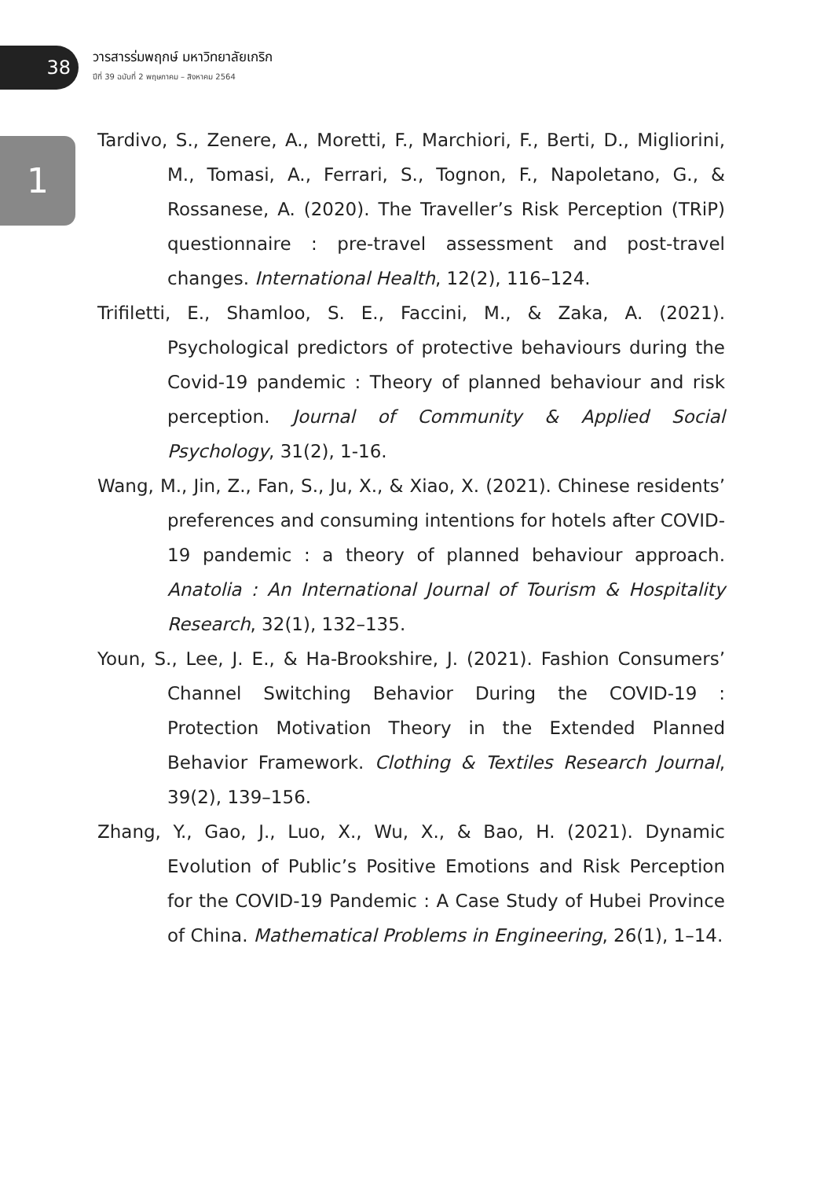38
วารสารร่มพฤกษ์ มหาวิทยาลัยเกริก
ปีที่ 39 ฉบับที่ 2 พฤษภาคม – สิงหาคม 2564
1
Tardivo, S., Zenere, A., Moretti, F., Marchiori, F., Berti, D., Migliorini, M., Tomasi, A., Ferrari, S., Tognon, F., Napoletano, G., & Rossanese, A. (2020). The Traveller’s Risk Perception (TRiP) questionnaire : pre-travel assessment and post-travel changes. International Health, 12(2), 116–124.
Trifiletti, E., Shamloo, S. E., Faccini, M., & Zaka, A. (2021). Psychological predictors of protective behaviours during the Covid-19 pandemic : Theory of planned behaviour and risk perception. Journal of Community & Applied Social Psychology, 31(2), 1-16.
Wang, M., Jin, Z., Fan, S., Ju, X., & Xiao, X. (2021). Chinese residents’ preferences and consuming intentions for hotels after COVID-19 pandemic : a theory of planned behaviour approach. Anatolia : An International Journal of Tourism & Hospitality Research, 32(1), 132–135.
Youn, S., Lee, J. E., & Ha-Brookshire, J. (2021). Fashion Consumers’ Channel Switching Behavior During the COVID-19 : Protection Motivation Theory in the Extended Planned Behavior Framework. Clothing & Textiles Research Journal, 39(2), 139–156.
Zhang, Y., Gao, J., Luo, X., Wu, X., & Bao, H. (2021). Dynamic Evolution of Public’s Positive Emotions and Risk Perception for the COVID-19 Pandemic : A Case Study of Hubei Province of China. Mathematical Problems in Engineering, 26(1), 1–14.